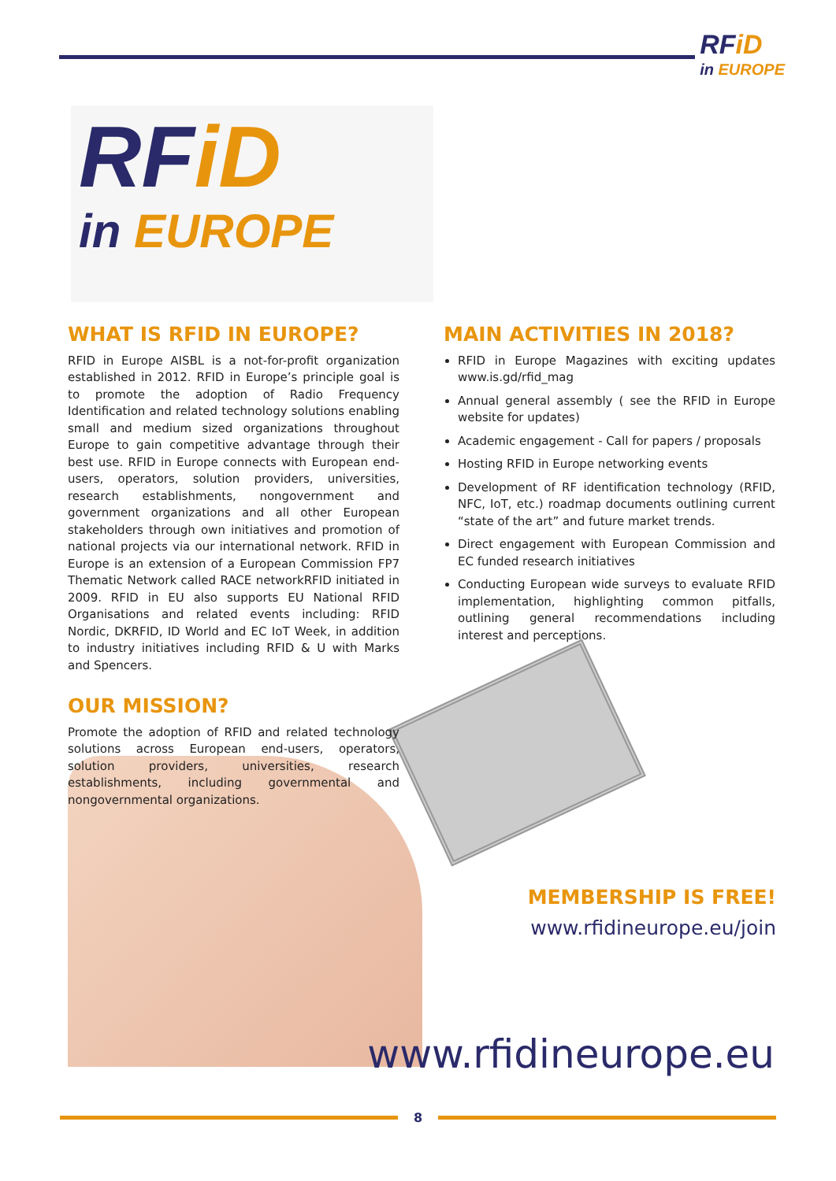RFiD
in EUROPE
RFiD
in EUROPE
WHAT IS RFID IN EUROPE?
RFID in Europe AISBL is a not-for-profit organization established in 2012. RFID in Europe’s principle goal is to promote the adoption of Radio Frequency Identification and related technology solutions enabling small and medium sized organizations throughout Europe to gain competitive advantage through their best use. RFID in Europe connects with European end-users, operators, solution providers, universities, research establishments, nongovernment and government organizations and all other European stakeholders through own initiatives and promotion of national projects via our international network. RFID in Europe is an extension of a European Commission FP7 Thematic Network called RACE networkRFID initiated in 2009. RFID in EU also supports EU National RFID Organisations and related events including: RFID Nordic, DKRFID, ID World and EC IoT Week, in addition to industry initiatives including RFID & U with Marks and Spencers.
MAIN ACTIVITIES IN 2018?
RFID in Europe Magazines with exciting updates www.is.gd/rfid_mag
Annual general assembly ( see the RFID in Europe website for updates)
Academic engagement - Call for papers / proposals
Hosting RFID in Europe networking events
Development of RF identification technology (RFID, NFC, IoT, etc.) roadmap documents outlining current “state of the art” and future market trends.
Direct engagement with European Commission and EC funded research initiatives
Conducting European wide surveys to evaluate RFID implementation, highlighting common pitfalls, outlining general recommendations including interest and perceptions.
OUR MISSION?
Promote the adoption of RFID and related technology solutions across European end-users, operators, solution providers, universities, research establishments, including governmental and nongovernmental organizations.
MEMBERSHIP IS FREE!
www.rfidineurope.eu/join
www.rfidineurope.eu
8